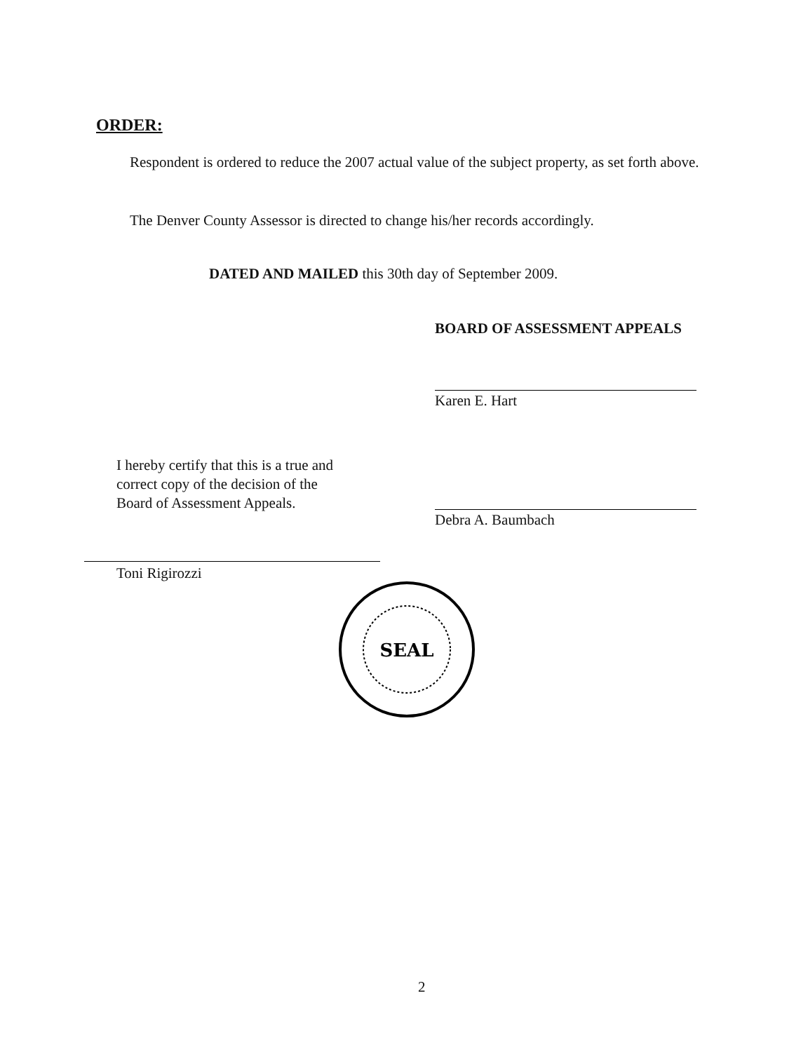ORDER:
Respondent is ordered to reduce the 2007 actual value of the subject property, as set forth above.
The Denver County Assessor is directed to change his/her records accordingly.
DATED AND MAILED this 30th day of September 2009.
BOARD OF ASSESSMENT APPEALS
Karen E. Hart
Debra A. Baumbach
I hereby certify that this is a true and
correct copy of the decision of the
Board of Assessment Appeals.
Toni Rigirozzi
SEAL
2